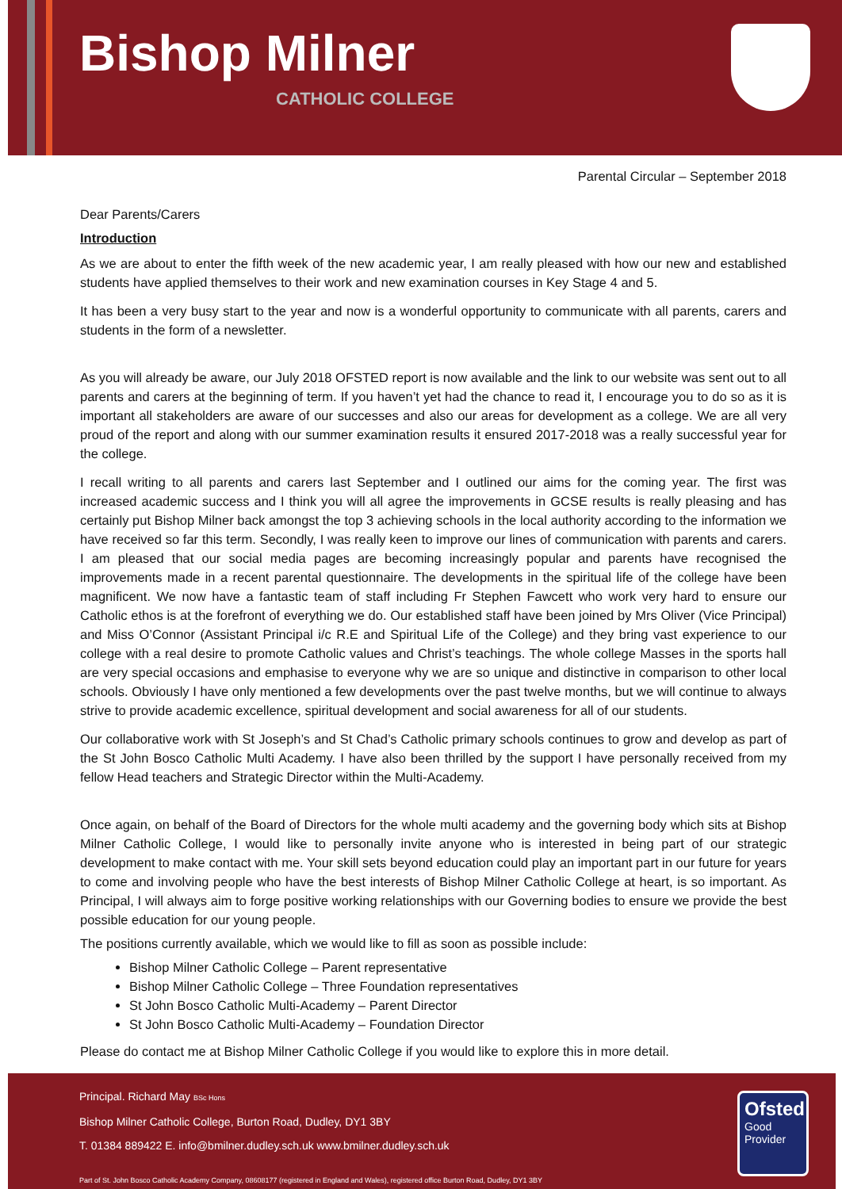Bishop Milner
CATHOLIC COLLEGE
Parental Circular – September 2018
Dear Parents/Carers
Introduction
As we are about to enter the fifth week of the new academic year, I am really pleased with how our new and established students have applied themselves to their work and new examination courses in Key Stage 4 and 5.
It has been a very busy start to the year and now is a wonderful opportunity to communicate with all parents, carers and students in the form of a newsletter.
As you will already be aware, our July 2018 OFSTED report is now available and the link to our website was sent out to all parents and carers at the beginning of term. If you haven’t yet had the chance to read it, I encourage you to do so as it is important all stakeholders are aware of our successes and also our areas for development as a college. We are all very proud of the report and along with our summer examination results it ensured 2017-2018 was a really successful year for the college.
I recall writing to all parents and carers last September and I outlined our aims for the coming year. The first was increased academic success and I think you will all agree the improvements in GCSE results is really pleasing and has certainly put Bishop Milner back amongst the top 3 achieving schools in the local authority according to the information we have received so far this term. Secondly, I was really keen to improve our lines of communication with parents and carers. I am pleased that our social media pages are becoming increasingly popular and parents have recognised the improvements made in a recent parental questionnaire. The developments in the spiritual life of the college have been magnificent. We now have a fantastic team of staff including Fr Stephen Fawcett who work very hard to ensure our Catholic ethos is at the forefront of everything we do. Our established staff have been joined by Mrs Oliver (Vice Principal) and Miss O’Connor (Assistant Principal i/c R.E and Spiritual Life of the College) and they bring vast experience to our college with a real desire to promote Catholic values and Christ’s teachings. The whole college Masses in the sports hall are very special occasions and emphasise to everyone why we are so unique and distinctive in comparison to other local schools. Obviously I have only mentioned a few developments over the past twelve months, but we will continue to always strive to provide academic excellence, spiritual development and social awareness for all of our students.
Our collaborative work with St Joseph’s and St Chad’s Catholic primary schools continues to grow and develop as part of the St John Bosco Catholic Multi Academy. I have also been thrilled by the support I have personally received from my fellow Head teachers and Strategic Director within the Multi-Academy.
Once again, on behalf of the Board of Directors for the whole multi academy and the governing body which sits at Bishop Milner Catholic College, I would like to personally invite anyone who is interested in being part of our strategic development to make contact with me. Your skill sets beyond education could play an important part in our future for years to come and involving people who have the best interests of Bishop Milner Catholic College at heart, is so important. As Principal, I will always aim to forge positive working relationships with our Governing bodies to ensure we provide the best possible education for our young people.
The positions currently available, which we would like to fill as soon as possible include:
Bishop Milner Catholic College – Parent representative
Bishop Milner Catholic College – Three Foundation representatives
St John Bosco Catholic Multi-Academy – Parent Director
St John Bosco Catholic Multi-Academy – Foundation Director
Please do contact me at Bishop Milner Catholic College if you would like to explore this in more detail.
Principal. Richard May BSc Hons
Bishop Milner Catholic College, Burton Road, Dudley, DY1 3BY
T. 01384 889422 E. info@bmilner.dudley.sch.uk www.bmilner.dudley.sch.uk
Part of St. John Bosco Catholic Academy Company, 08608177 (registered in England and Wales), registered office Burton Road, Dudley, DY1 3BY
Ofsted
Good
Provider